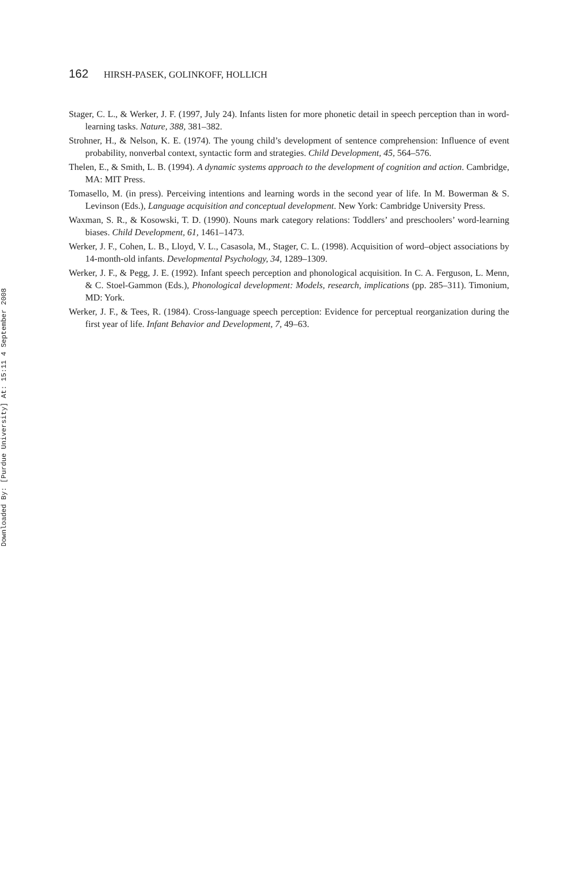162 HIRSH-PASEK, GOLINKOFF, HOLLICH
Stager, C. L., & Werker, J. F. (1997, July 24). Infants listen for more phonetic detail in speech perception than in word-learning tasks. Nature, 388, 381–382.
Strohner, H., & Nelson, K. E. (1974). The young child’s development of sentence comprehension: Influence of event probability, nonverbal context, syntactic form and strategies. Child Development, 45, 564–576.
Thelen, E., & Smith, L. B. (1994). A dynamic systems approach to the development of cognition and action. Cambridge, MA: MIT Press.
Tomasello, M. (in press). Perceiving intentions and learning words in the second year of life. In M. Bowerman & S. Levinson (Eds.), Language acquisition and conceptual development. New York: Cambridge University Press.
Waxman, S. R., & Kosowski, T. D. (1990). Nouns mark category relations: Toddlers’ and preschoolers’ word-learning biases. Child Development, 61, 1461–1473.
Werker, J. F., Cohen, L. B., Lloyd, V. L., Casasola, M., Stager, C. L. (1998). Acquisition of word–object associations by 14-month-old infants. Developmental Psychology, 34, 1289–1309.
Werker, J. F., & Pegg, J. E. (1992). Infant speech perception and phonological acquisition. In C. A. Ferguson, L. Menn, & C. Stoel-Gammon (Eds.), Phonological development: Models, research, implications (pp. 285–311). Timonium, MD: York.
Werker, J. F., & Tees, R. (1984). Cross-language speech perception: Evidence for perceptual reorganization during the first year of life. Infant Behavior and Development, 7, 49–63.
Downloaded By: [Purdue University] At: 15:11 4 September 2008